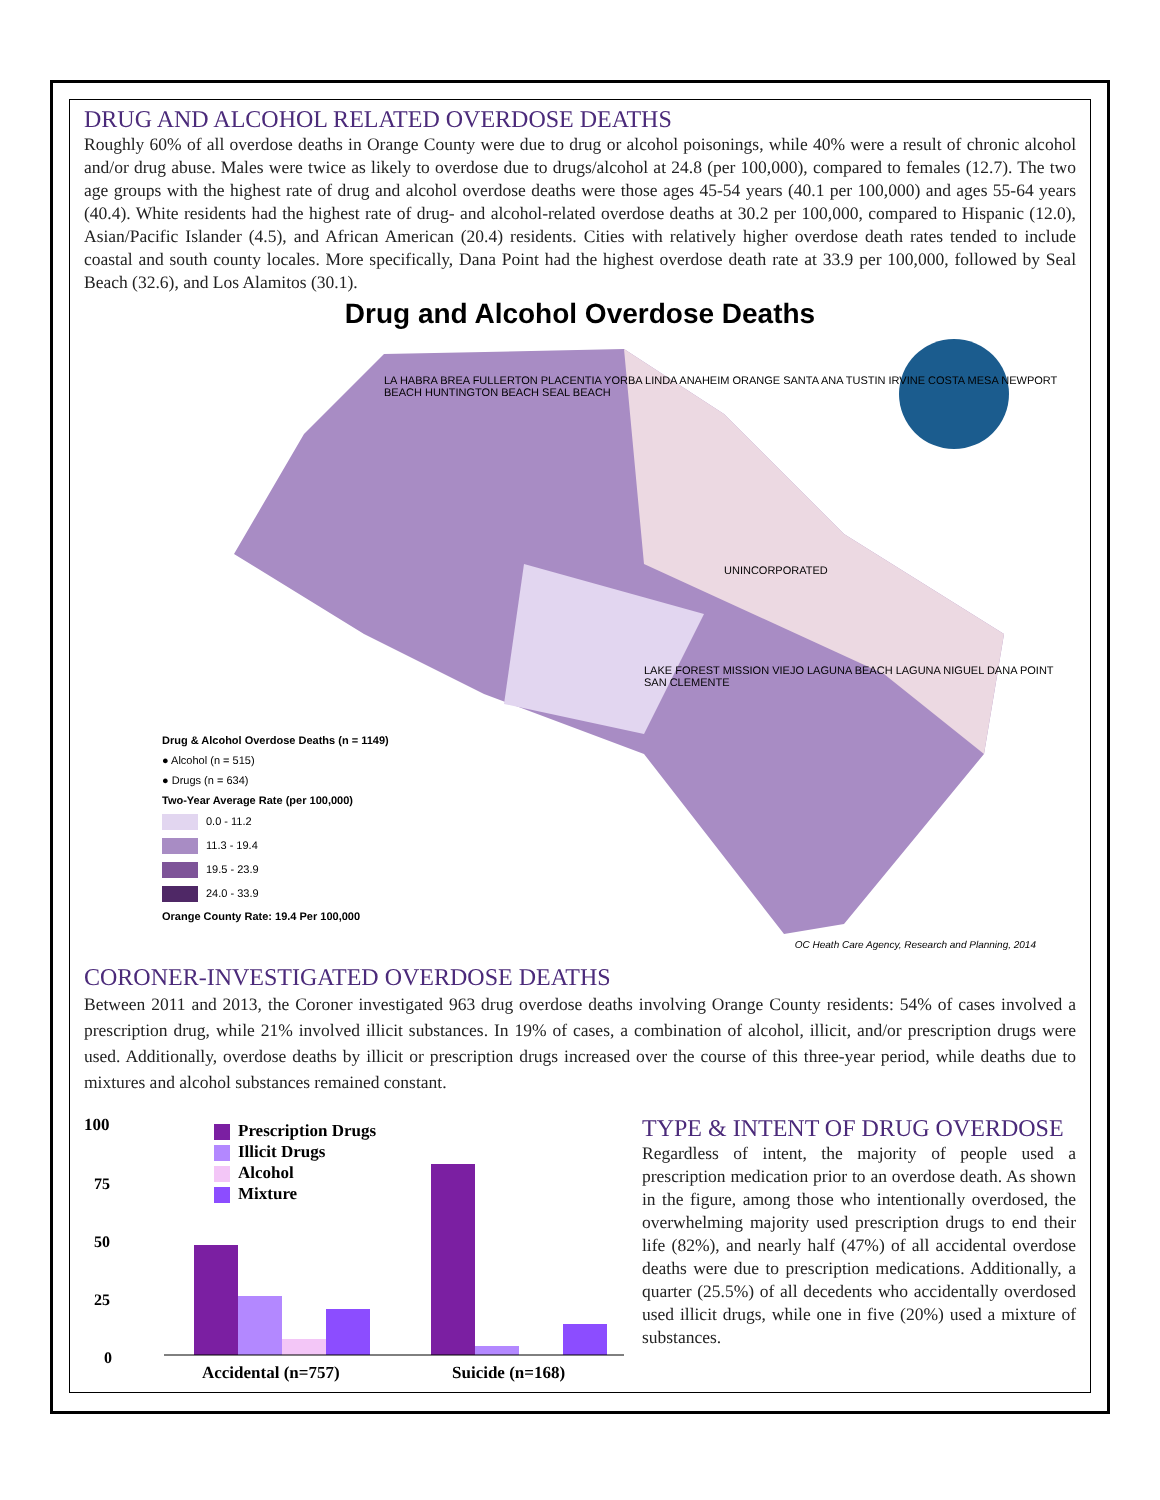DRUG AND ALCOHOL RELATED OVERDOSE DEATHS
Roughly 60% of all overdose deaths in Orange County were due to drug or alcohol poisonings, while 40% were a result of chronic alcohol and/or drug abuse. Males were twice as likely to overdose due to drugs/alcohol at 24.8 (per 100,000), compared to females (12.7). The two age groups with the highest rate of drug and alcohol overdose deaths were those ages 45-54 years (40.1 per 100,000) and ages 55-64 years (40.4). White residents had the highest rate of drug- and alcohol-related overdose deaths at 30.2 per 100,000, compared to Hispanic (12.0), Asian/Pacific Islander (4.5), and African American (20.4) residents. Cities with relatively higher overdose death rates tended to include coastal and south county locales. More specifically, Dana Point had the highest overdose death rate at 33.9 per 100,000, followed by Seal Beach (32.6), and Los Alamitos (30.1).
Drug and Alcohol Overdose Deaths
UNINCORPORATED
LA HABRA BREA FULLERTON PLACENTIA YORBA LINDA ANAHEIM ORANGE SANTA ANA TUSTIN IRVINE COSTA MESA NEWPORT BEACH HUNTINGTON BEACH SEAL BEACH
LAKE FOREST MISSION VIEJO LAGUNA BEACH LAGUNA NIGUEL DANA POINT SAN CLEMENTE
Drug & Alcohol Overdose Deaths (n = 1149)
● Alcohol (n = 515)
● Drugs (n = 634)
Two-Year Average Rate (per 100,000)
0.0 - 11.2
11.3 - 19.4
19.5 - 23.9
24.0 - 33.9
Orange County Rate: 19.4 Per 100,000
OC Heath Care Agency, Research and Planning, 2014
CORONER-INVESTIGATED OVERDOSE DEATHS
Between 2011 and 2013, the Coroner investigated 963 drug overdose deaths involving Orange County residents: 54% of cases involved a prescription drug, while 21% involved illicit substances. In 19% of cases, a combination of alcohol, illicit, and/or prescription drugs were used. Additionally, overdose deaths by illicit or prescription drugs increased over the course of this three-year period, while deaths due to mixtures and alcohol substances remained constant.
100
75
50
25
0
Prescription Drugs
Illicit Drugs
Alcohol
Mixture
Accidental (n=757) Suicide (n=168)
TYPE & INTENT OF DRUG OVERDOSE
Regardless of intent, the majority of people used a prescription medication prior to an overdose death. As shown in the figure, among those who intentionally overdosed, the overwhelming majority used prescription drugs to end their life (82%), and nearly half (47%) of all accidental overdose deaths were due to prescription medications. Additionally, a quarter (25.5%) of all decedents who accidentally overdosed used illicit drugs, while one in five (20%) used a mixture of substances.